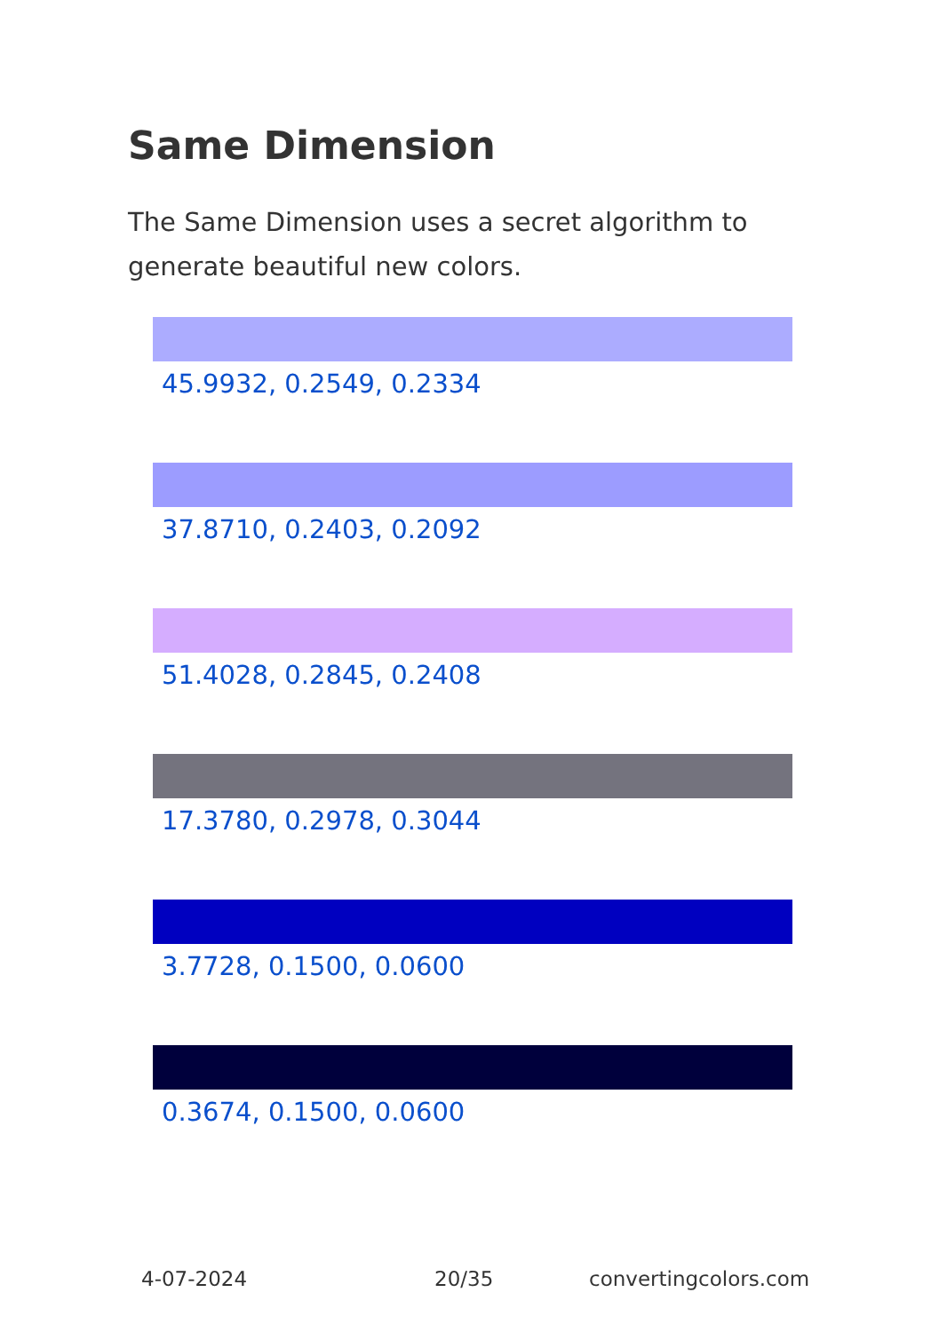Same Dimension
The Same Dimension uses a secret algorithm to generate beautiful new colors.
45.9932, 0.2549, 0.2334
37.8710, 0.2403, 0.2092
51.4028, 0.2845, 0.2408
17.3780, 0.2978, 0.3044
3.7728, 0.1500, 0.0600
0.3674, 0.1500, 0.0600
4-07-2024 20/35 convertingcolors.com